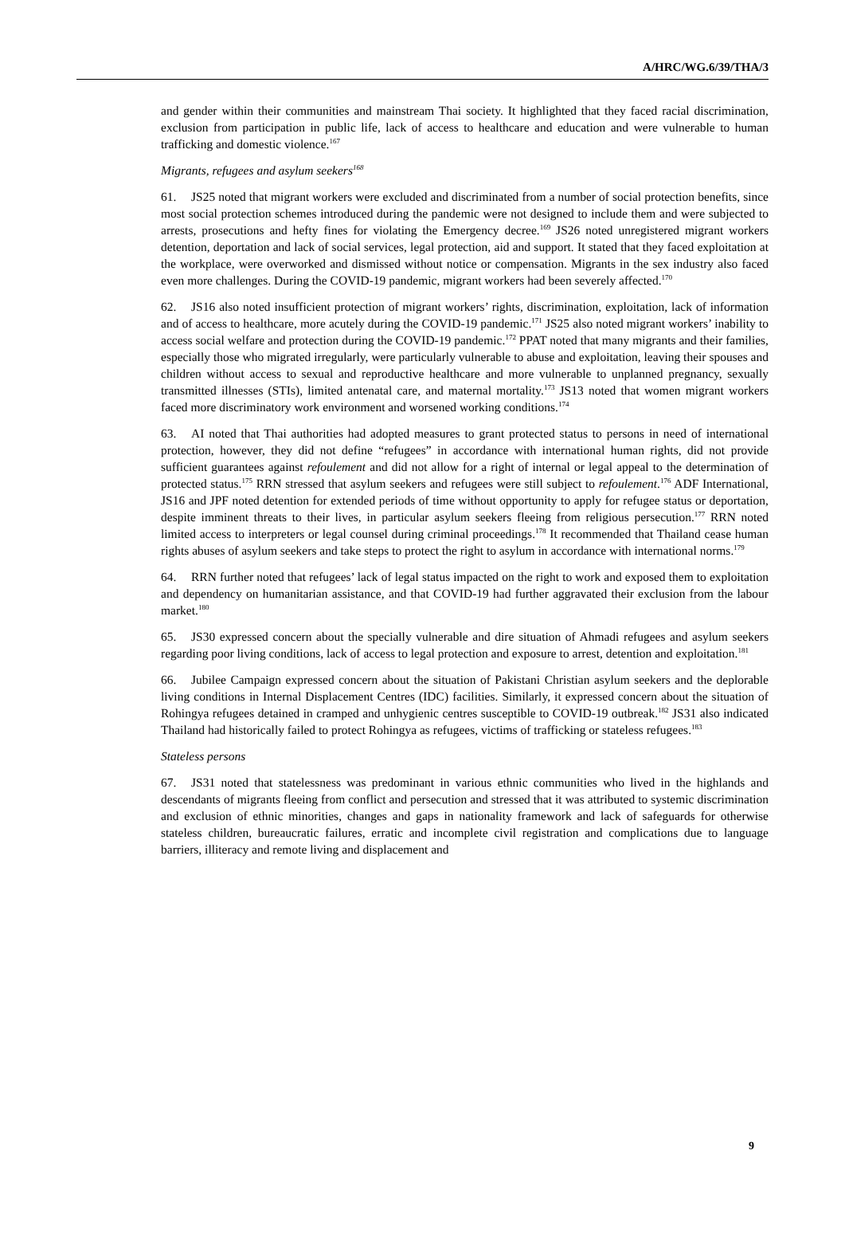A/HRC/WG.6/39/THA/3
and gender within their communities and mainstream Thai society. It highlighted that they faced racial discrimination, exclusion from participation in public life, lack of access to healthcare and education and were vulnerable to human trafficking and domestic violence.<sup>167</sup>
Migrants, refugees and asylum seekers<sup>168</sup>
61. JS25 noted that migrant workers were excluded and discriminated from a number of social protection benefits, since most social protection schemes introduced during the pandemic were not designed to include them and were subjected to arrests, prosecutions and hefty fines for violating the Emergency decree.<sup>169</sup> JS26 noted unregistered migrant workers detention, deportation and lack of social services, legal protection, aid and support. It stated that they faced exploitation at the workplace, were overworked and dismissed without notice or compensation. Migrants in the sex industry also faced even more challenges. During the COVID-19 pandemic, migrant workers had been severely affected.<sup>170</sup>
62. JS16 also noted insufficient protection of migrant workers’ rights, discrimination, exploitation, lack of information and of access to healthcare, more acutely during the COVID-19 pandemic.<sup>171</sup> JS25 also noted migrant workers’ inability to access social welfare and protection during the COVID-19 pandemic.<sup>172</sup> PPAT noted that many migrants and their families, especially those who migrated irregularly, were particularly vulnerable to abuse and exploitation, leaving their spouses and children without access to sexual and reproductive healthcare and more vulnerable to unplanned pregnancy, sexually transmitted illnesses (STIs), limited antenatal care, and maternal mortality.<sup>173</sup> JS13 noted that women migrant workers faced more discriminatory work environment and worsened working conditions.<sup>174</sup>
63. AI noted that Thai authorities had adopted measures to grant protected status to persons in need of international protection, however, they did not define “refugees” in accordance with international human rights, did not provide sufficient guarantees against refoulement and did not allow for a right of internal or legal appeal to the determination of protected status.<sup>175</sup> RRN stressed that asylum seekers and refugees were still subject to refoulement.<sup>176</sup> ADF International, JS16 and JPF noted detention for extended periods of time without opportunity to apply for refugee status or deportation, despite imminent threats to their lives, in particular asylum seekers fleeing from religious persecution.<sup>177</sup> RRN noted limited access to interpreters or legal counsel during criminal proceedings.<sup>178</sup> It recommended that Thailand cease human rights abuses of asylum seekers and take steps to protect the right to asylum in accordance with international norms.<sup>179</sup>
64. RRN further noted that refugees’ lack of legal status impacted on the right to work and exposed them to exploitation and dependency on humanitarian assistance, and that COVID-19 had further aggravated their exclusion from the labour market.<sup>180</sup>
65. JS30 expressed concern about the specially vulnerable and dire situation of Ahmadi refugees and asylum seekers regarding poor living conditions, lack of access to legal protection and exposure to arrest, detention and exploitation.<sup>181</sup>
66. Jubilee Campaign expressed concern about the situation of Pakistani Christian asylum seekers and the deplorable living conditions in Internal Displacement Centres (IDC) facilities. Similarly, it expressed concern about the situation of Rohingya refugees detained in cramped and unhygienic centres susceptible to COVID-19 outbreak.<sup>182</sup> JS31 also indicated Thailand had historically failed to protect Rohingya as refugees, victims of trafficking or stateless refugees.<sup>183</sup>
Stateless persons
67. JS31 noted that statelessness was predominant in various ethnic communities who lived in the highlands and descendants of migrants fleeing from conflict and persecution and stressed that it was attributed to systemic discrimination and exclusion of ethnic minorities, changes and gaps in nationality framework and lack of safeguards for otherwise stateless children, bureaucratic failures, erratic and incomplete civil registration and complications due to language barriers, illiteracy and remote living and displacement and
9